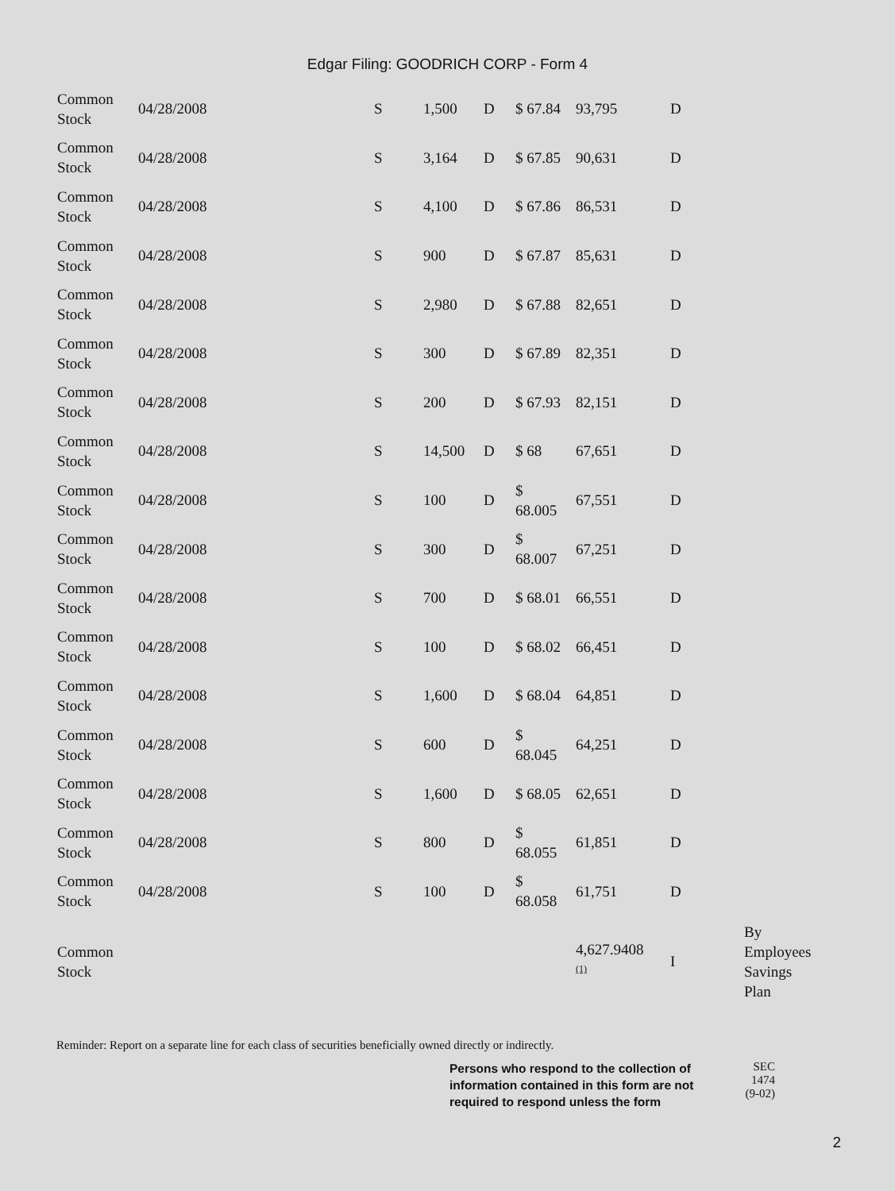Edgar Filing: GOODRICH CORP - Form 4
| Common Stock | 04/28/2008 | S | 1,500 | D | $ 67.84 | 93,795 | D | |
| Common Stock | 04/28/2008 | S | 3,164 | D | $ 67.85 | 90,631 | D | |
| Common Stock | 04/28/2008 | S | 4,100 | D | $ 67.86 | 86,531 | D | |
| Common Stock | 04/28/2008 | S | 900 | D | $ 67.87 | 85,631 | D | |
| Common Stock | 04/28/2008 | S | 2,980 | D | $ 67.88 | 82,651 | D | |
| Common Stock | 04/28/2008 | S | 300 | D | $ 67.89 | 82,351 | D | |
| Common Stock | 04/28/2008 | S | 200 | D | $ 67.93 | 82,151 | D | |
| Common Stock | 04/28/2008 | S | 14,500 | D | $ 68 | 67,651 | D | |
| Common Stock | 04/28/2008 | S | 100 | D | $ 68.005 | 67,551 | D | |
| Common Stock | 04/28/2008 | S | 300 | D | $ 68.007 | 67,251 | D | |
| Common Stock | 04/28/2008 | S | 700 | D | $ 68.01 | 66,551 | D | |
| Common Stock | 04/28/2008 | S | 100 | D | $ 68.02 | 66,451 | D | |
| Common Stock | 04/28/2008 | S | 1,600 | D | $ 68.04 | 64,851 | D | |
| Common Stock | 04/28/2008 | S | 600 | D | $ 68.045 | 64,251 | D | |
| Common Stock | 04/28/2008 | S | 1,600 | D | $ 68.05 | 62,651 | D | |
| Common Stock | 04/28/2008 | S | 800 | D | $ 68.055 | 61,851 | D | |
| Common Stock | 04/28/2008 | S | 100 | D | $ 68.058 | 61,751 | D | |
| Common Stock | | | | | | 4,627.9408 <sup>(1)</sup> | I | By Employees Savings Plan |
Reminder: Report on a separate line for each class of securities beneficially owned directly or indirectly.
Persons who respond to the collection of information contained in this form are not required to respond unless the form
SEC 1474 (9-02)
2